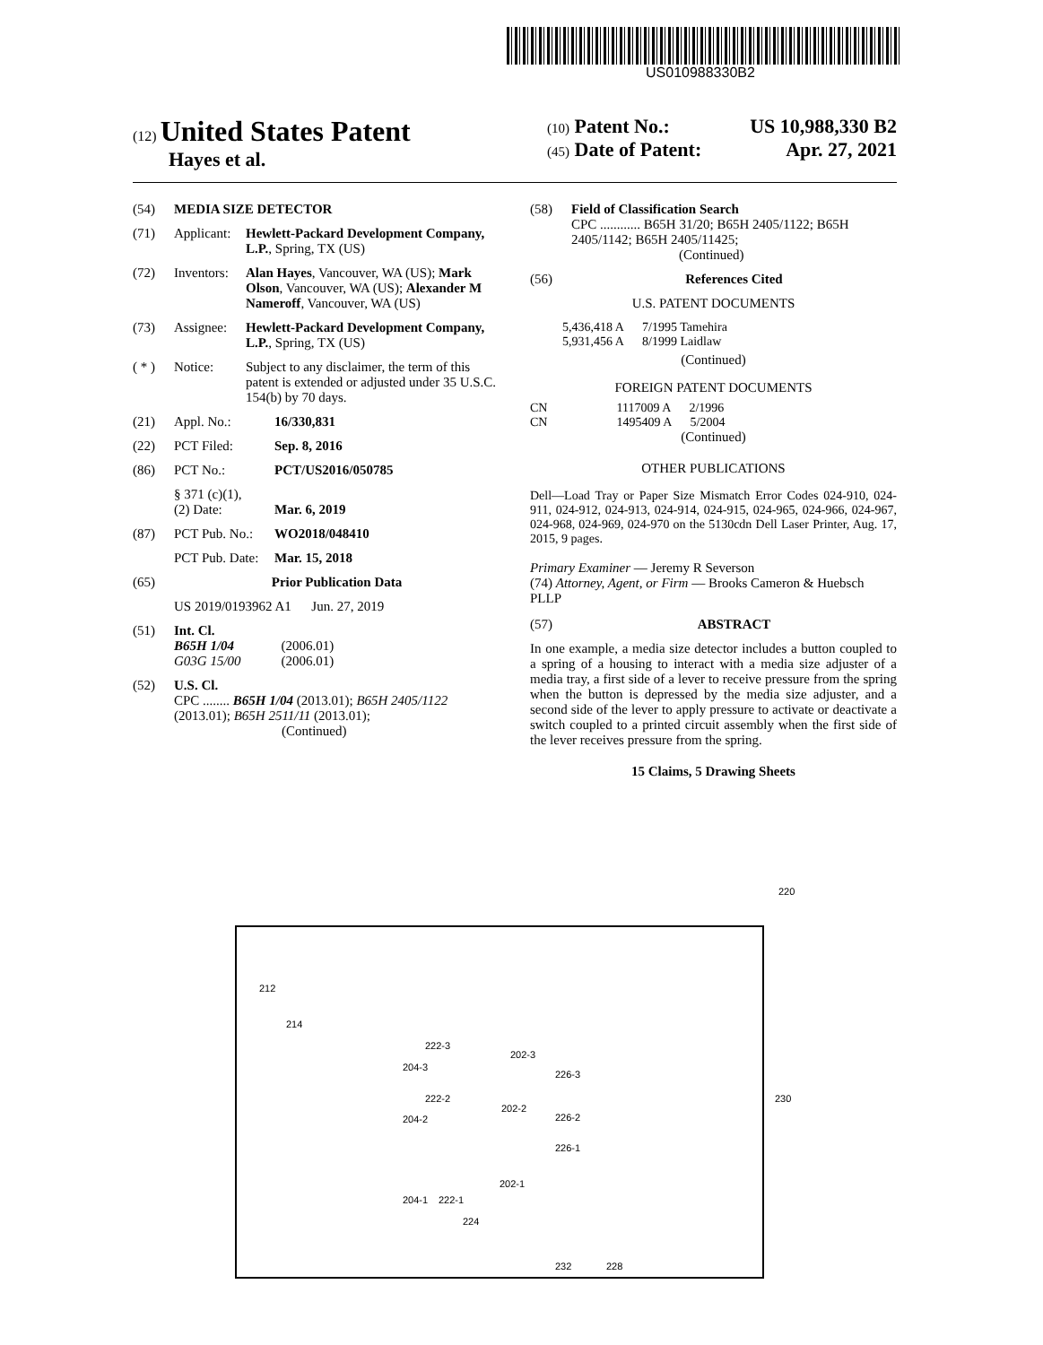US010988330B2
(12) United States Patent
Hayes et al.
(10) Patent No.: US 10,988,330 B2
(45) Date of Patent: Apr. 27, 2021
(54) MEDIA SIZE DETECTOR
(71) Applicant: Hewlett-Packard Development Company, L.P., Spring, TX (US)
(72) Inventors: Alan Hayes, Vancouver, WA (US); Mark Olson, Vancouver, WA (US); Alexander M Nameroff, Vancouver, WA (US)
(73) Assignee: Hewlett-Packard Development Company, L.P., Spring, TX (US)
( * ) Notice: Subject to any disclaimer, the term of this patent is extended or adjusted under 35 U.S.C. 154(b) by 70 days.
(21) Appl. No.: 16/330,831
(22) PCT Filed: Sep. 8, 2016
(86) PCT No.: PCT/US2016/050785
§ 371 (c)(1),
(2) Date:
Mar. 6, 2019
(87) PCT Pub. No.: WO2018/048410
PCT Pub. Date: Mar. 15, 2018
(65) Prior Publication Data
US 2019/0193962 A1 Jun. 27, 2019
(51) Int. Cl.
B65H 1/04 (2006.01)
G03G 15/00 (2006.01)
(52) U.S. Cl.
CPC ........ B65H 1/04 (2013.01); B65H 2405/1122 (2013.01); B65H 2511/11 (2013.01);
(Continued)
(58) Field of Classification Search
CPC ............ B65H 31/20; B65H 2405/1122; B65H 2405/1142; B65H 2405/11425;
(Continued)
(56) References Cited
U.S. PATENT DOCUMENTS
5,436,418 A 7/1995 Tamehira
5,931,456 A 8/1999 Laidlaw
(Continued)
FOREIGN PATENT DOCUMENTS
CN 1117009 A 2/1996
CN 1495409 A 5/2004
(Continued)
OTHER PUBLICATIONS
Dell—Load Tray or Paper Size Mismatch Error Codes 024-910, 024-911, 024-912, 024-913, 024-914, 024-915, 024-965, 024-966, 024-967, 024-968, 024-969, 024-970 on the 5130cdn Dell Laser Printer, Aug. 17, 2015, 9 pages.
Primary Examiner — Jeremy R Severson
(74) Attorney, Agent, or Firm — Brooks Cameron & Huebsch PLLP
(57) ABSTRACT
In one example, a media size detector includes a button coupled to a spring of a housing to interact with a media size adjuster of a media tray, a first side of a lever to receive pressure from the spring when the button is depressed by the media size adjuster, and a second side of the lever to apply pressure to activate or deactivate a switch coupled to a printed circuit assembly when the first side of the lever receives pressure from the spring.
15 Claims, 5 Drawing Sheets
220
212
214
222-3
202-3
204-3
226-3
222-2
202-2
204-2 226-2
230
226-1
202-1
204-1 222-1
224
232 228